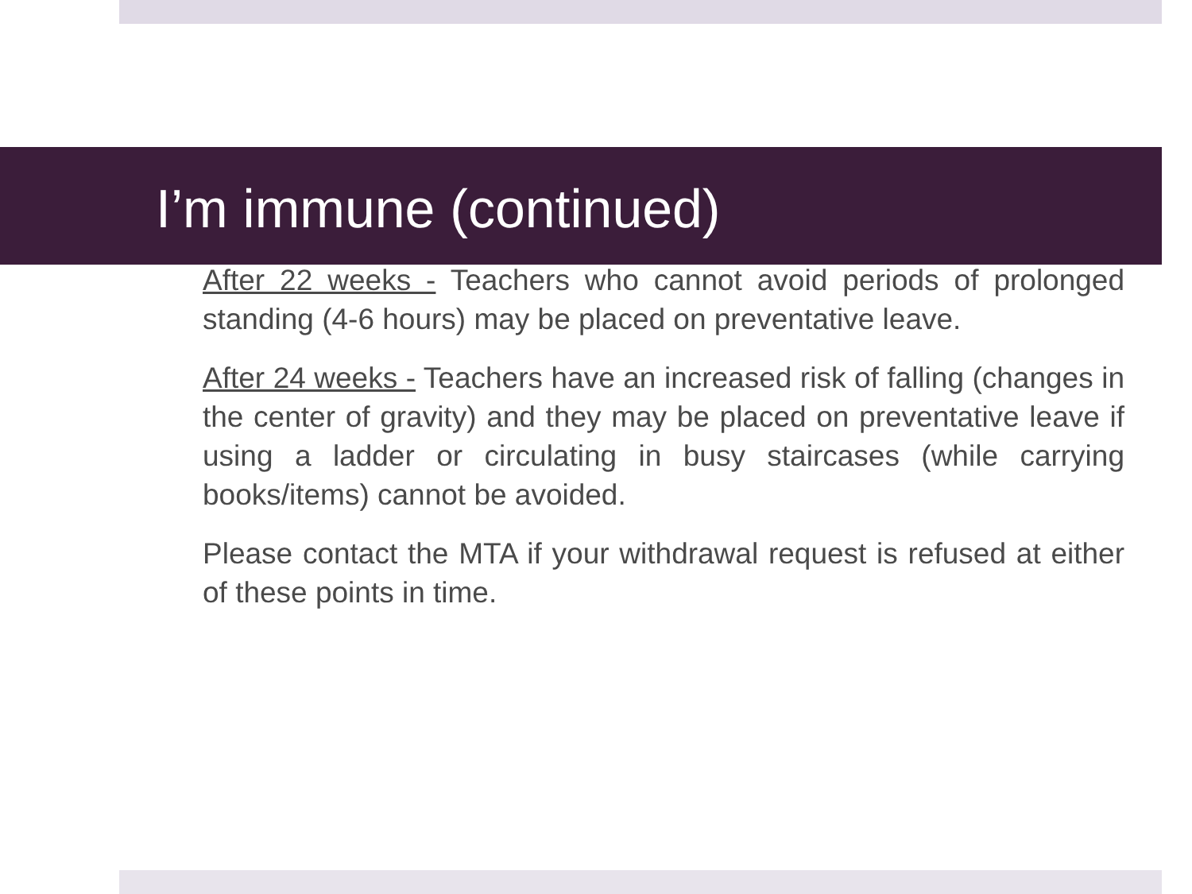I’m immune (continued)
After 22 weeks - Teachers who cannot avoid periods of prolonged standing (4-6 hours) may be placed on preventative leave.
After 24 weeks - Teachers have an increased risk of falling (changes in the center of gravity) and they may be placed on preventative leave if using a ladder or circulating in busy staircases (while carrying books/items) cannot be avoided.
Please contact the MTA if your withdrawal request is refused at either of these points in time.